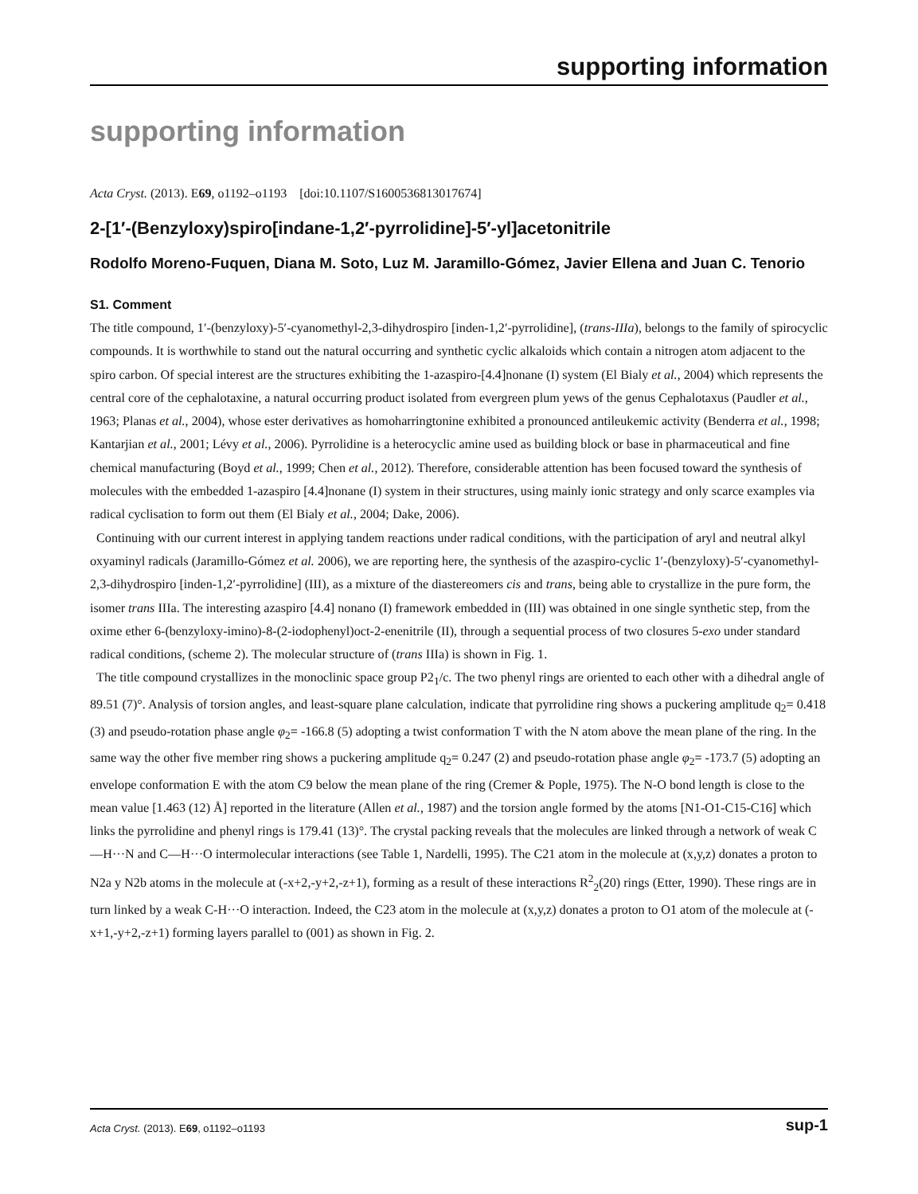supporting information
supporting information
Acta Cryst. (2013). E69, o1192–o1193 [doi:10.1107/S1600536813017674]
2-[1′-(Benzyloxy)spiro[indane-1,2′-pyrrolidine]-5′-yl]acetonitrile
Rodolfo Moreno-Fuquen, Diana M. Soto, Luz M. Jaramillo-Gómez, Javier Ellena and Juan C. Tenorio
S1. Comment
The title compound, 1′-(benzyloxy)-5′-cyanomethyl-2,3-dihydrospiro [inden-1,2′-pyrrolidine], (trans-IIIa), belongs to the family of spirocyclic compounds. It is worthwhile to stand out the natural occurring and synthetic cyclic alkaloids which contain a nitrogen atom adjacent to the spiro carbon. Of special interest are the structures exhibiting the 1-azaspiro-[4.4]nonane (I) system (El Bialy et al., 2004) which represents the central core of the cephalotaxine, a natural occurring product isolated from evergreen plum yews of the genus Cephalotaxus (Paudler et al., 1963; Planas et al., 2004), whose ester derivatives as homoharringtonine exhibited a pronounced antileukemic activity (Benderra et al., 1998; Kantarjian et al., 2001; Lévy et al., 2006). Pyrrolidine is a heterocyclic amine used as building block or base in pharmaceutical and fine chemical manufacturing (Boyd et al., 1999; Chen et al., 2012). Therefore, considerable attention has been focused toward the synthesis of molecules with the embedded 1-azaspiro [4.4]nonane (I) system in their structures, using mainly ionic strategy and only scarce examples via radical cyclisation to form out them (El Bialy et al., 2004; Dake, 2006).
Continuing with our current interest in applying tandem reactions under radical conditions, with the participation of aryl and neutral alkyl oxyaminyl radicals (Jaramillo-Gómez et al. 2006), we are reporting here, the synthesis of the azaspiro-cyclic 1′-(benzyloxy)-5′-cyanomethyl-2,3-dihydrospiro [inden-1,2′-pyrrolidine] (III), as a mixture of the diastereomers cis and trans, being able to crystallize in the pure form, the isomer trans IIIa. The interesting azaspiro [4.4] nonano (I) framework embedded in (III) was obtained in one single synthetic step, from the oxime ether 6-(benzyloxy-imino)-8-(2-iodophenyl)oct-2-enenitrile (II), through a sequential process of two closures 5-exo under standard radical conditions, (scheme 2). The molecular structure of (trans IIIa) is shown in Fig. 1.
The title compound crystallizes in the monoclinic space group P2<sub>1</sub>/c. The two phenyl rings are oriented to each other with a dihedral angle of 89.51 (7)°. Analysis of torsion angles, and least-square plane calculation, indicate that pyrrolidine ring shows a puckering amplitude q<sub>2</sub>= 0.418 (3) and pseudo-rotation phase angle φ<sub>2</sub>= -166.8 (5) adopting a twist conformation T with the N atom above the mean plane of the ring. In the same way the other five member ring shows a puckering amplitude q<sub>2</sub>= 0.247 (2) and pseudo-rotation phase angle φ<sub>2</sub>= -173.7 (5) adopting an envelope conformation E with the atom C9 below the mean plane of the ring (Cremer & Pople, 1975). The N-O bond length is close to the mean value [1.463 (12) Å] reported in the literature (Allen et al., 1987) and the torsion angle formed by the atoms [N1-O1-C15-C16] which links the pyrrolidine and phenyl rings is 179.41 (13)°. The crystal packing reveals that the molecules are linked through a network of weak C—H···N and C—H···O intermolecular interactions (see Table 1, Nardelli, 1995). The C21 atom in the molecule at (x,y,z) donates a proton to N2a y N2b atoms in the molecule at (-x+2,-y+2,-z+1), forming as a result of these interactions R<sup>2</sup><sub>2</sub>(20) rings (Etter, 1990). These rings are in turn linked by a weak C-H···O interaction. Indeed, the C23 atom in the molecule at (x,y,z) donates a proton to O1 atom of the molecule at (-x+1,-y+2,-z+1) forming layers parallel to (001) as shown in Fig. 2.
Acta Cryst. (2013). E69, o1192–o1193 sup-1